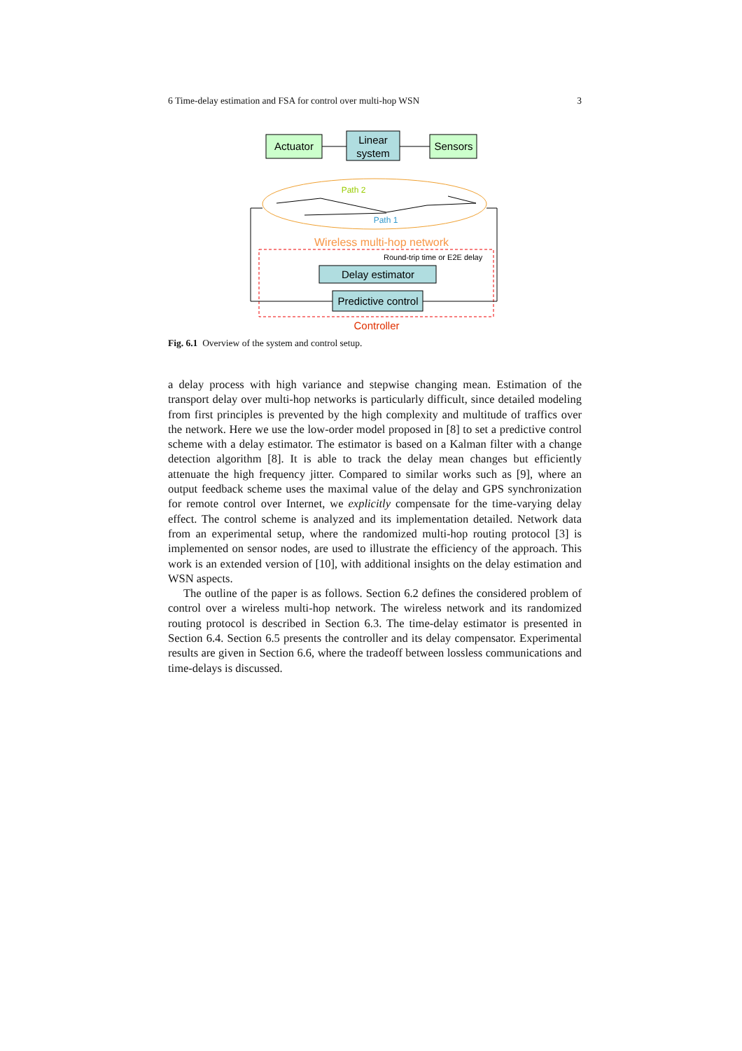6 Time-delay estimation and FSA for control over multi-hop WSN 3
Actuator
Linear
system
Sensors
Path 2
Path 1
Wireless multi-hop network
Round-trip time or E2E delay
Delay estimator
Predictive control
Controller
Fig. 6.1 Overview of the system and control setup.
a delay process with high variance and stepwise changing mean. Estimation of the transport delay over multi-hop networks is particularly difficult, since detailed modeling from first principles is prevented by the high complexity and multitude of traffics over the network. Here we use the low-order model proposed in [8] to set a predictive control scheme with a delay estimator. The estimator is based on a Kalman filter with a change detection algorithm [8]. It is able to track the delay mean changes but efficiently attenuate the high frequency jitter. Compared to similar works such as [9], where an output feedback scheme uses the maximal value of the delay and GPS synchronization for remote control over Internet, we explicitly compensate for the time-varying delay effect. The control scheme is analyzed and its implementation detailed. Network data from an experimental setup, where the randomized multi-hop routing protocol [3] is implemented on sensor nodes, are used to illustrate the efficiency of the approach. This work is an extended version of [10], with additional insights on the delay estimation and WSN aspects.
The outline of the paper is as follows. Section 6.2 defines the considered problem of control over a wireless multi-hop network. The wireless network and its randomized routing protocol is described in Section 6.3. The time-delay estimator is presented in Section 6.4. Section 6.5 presents the controller and its delay compensator. Experimental results are given in Section 6.6, where the tradeoff between lossless communications and time-delays is discussed.